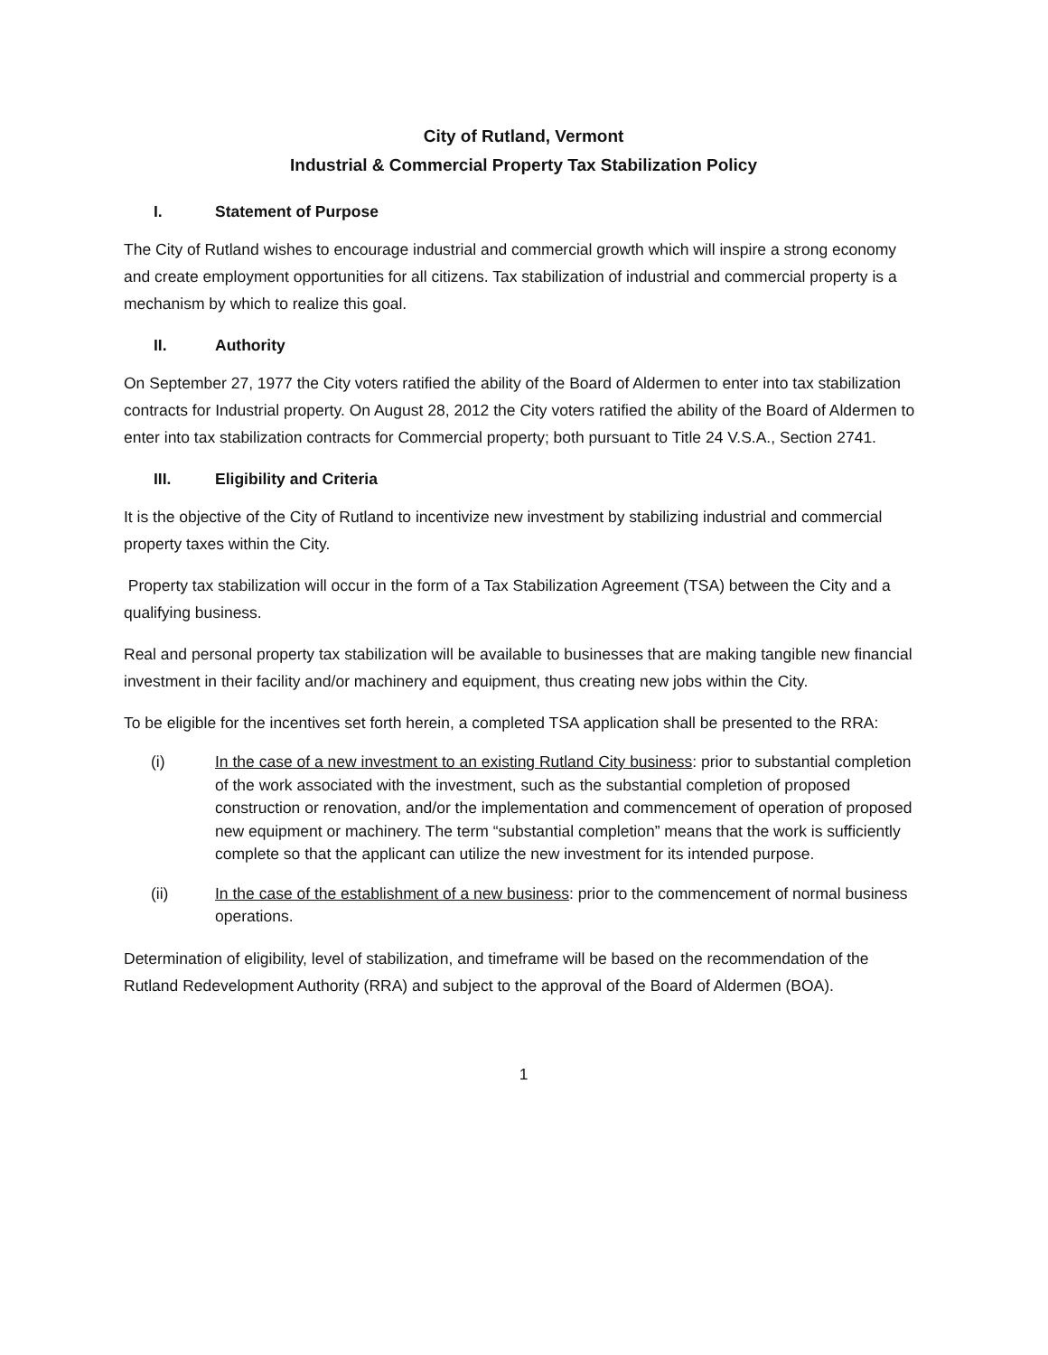City of Rutland, Vermont
Industrial & Commercial Property Tax Stabilization Policy
I. Statement of Purpose
The City of Rutland wishes to encourage industrial and commercial growth which will inspire a strong economy and create employment opportunities for all citizens. Tax stabilization of industrial and commercial property is a mechanism by which to realize this goal.
II. Authority
On September 27, 1977 the City voters ratified the ability of the Board of Aldermen to enter into tax stabilization contracts for Industrial property. On August 28, 2012 the City voters ratified the ability of the Board of Aldermen to enter into tax stabilization contracts for Commercial property; both pursuant to Title 24 V.S.A., Section 2741.
III. Eligibility and Criteria
It is the objective of the City of Rutland to incentivize new investment by stabilizing industrial and commercial property taxes within the City.
Property tax stabilization will occur in the form of a Tax Stabilization Agreement (TSA) between the City and a qualifying business.
Real and personal property tax stabilization will be available to businesses that are making tangible new financial investment in their facility and/or machinery and equipment, thus creating new jobs within the City.
To be eligible for the incentives set forth herein, a completed TSA application shall be presented to the RRA:
(i) In the case of a new investment to an existing Rutland City business: prior to substantial completion of the work associated with the investment, such as the substantial completion of proposed construction or renovation, and/or the implementation and commencement of operation of proposed new equipment or machinery. The term “substantial completion” means that the work is sufficiently complete so that the applicant can utilize the new investment for its intended purpose.
(ii) In the case of the establishment of a new business: prior to the commencement of normal business operations.
Determination of eligibility, level of stabilization, and timeframe will be based on the recommendation of the Rutland Redevelopment Authority (RRA) and subject to the approval of the Board of Aldermen (BOA).
1